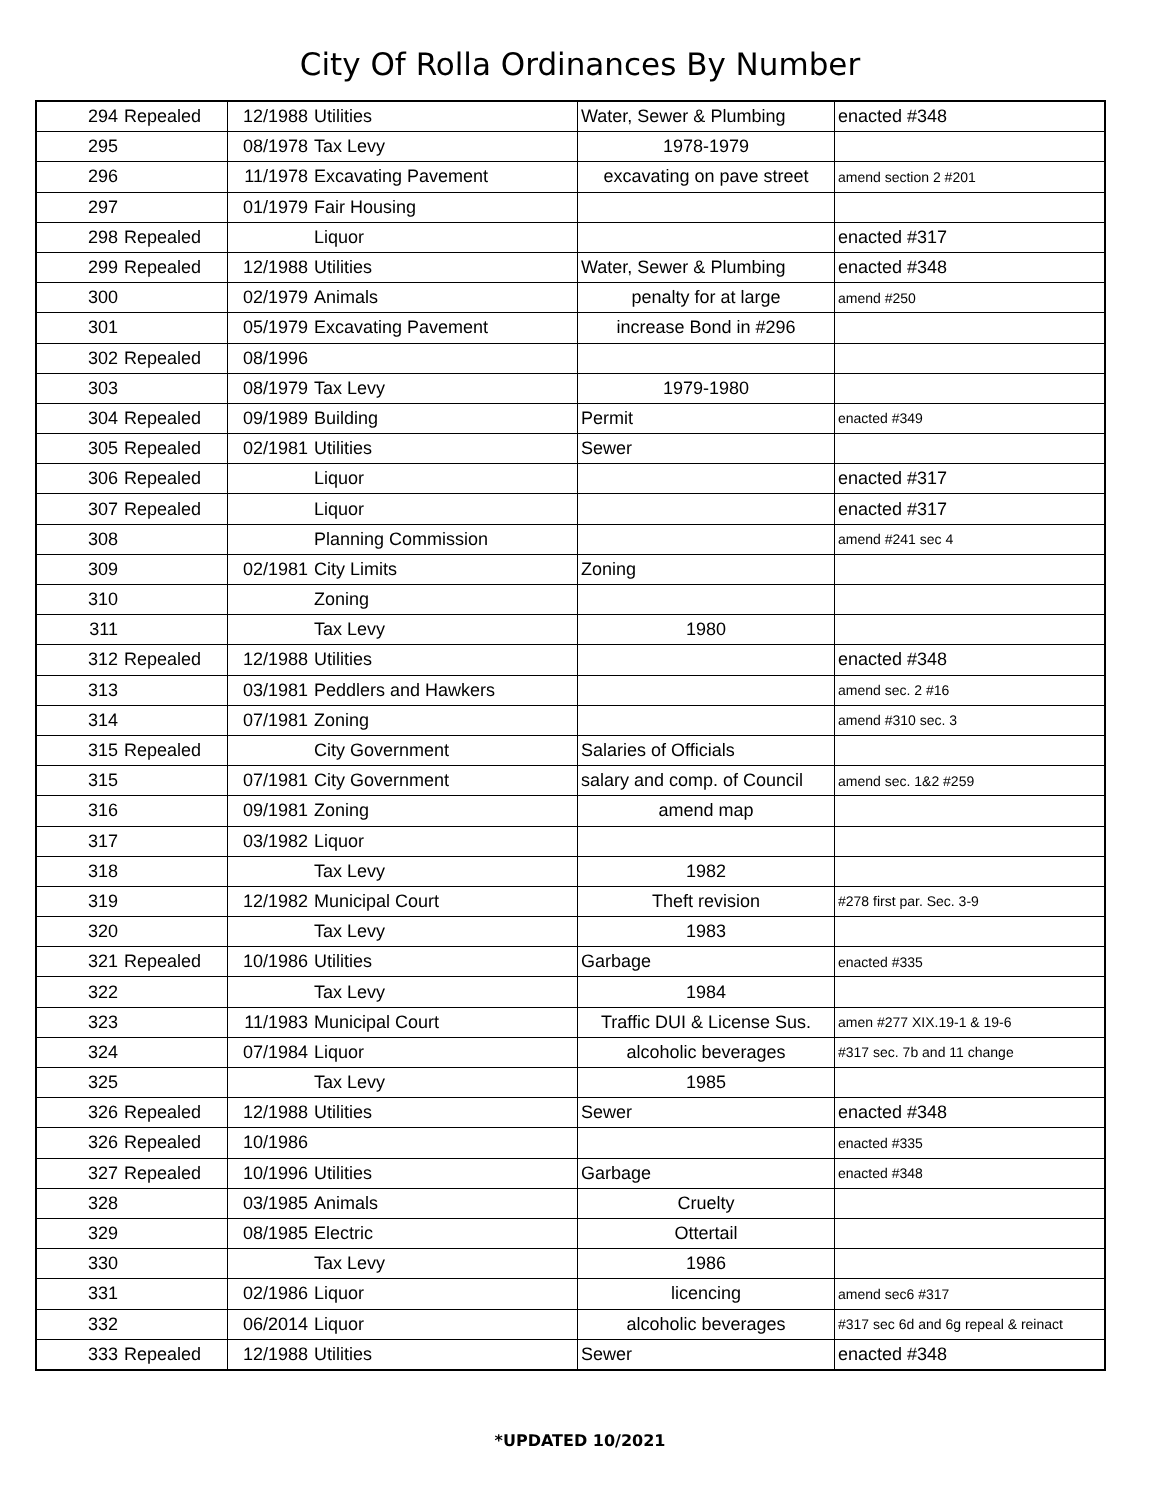City Of Rolla Ordinances By Number
| 294 | Repealed | 12/1988 | Utilities | Water, Sewer & Plumbing | enacted #348 |
| 295 | | 08/1978 | Tax Levy | 1978-1979 | |
| 296 | | 11/1978 | Excavating Pavement | excavating on pave street | amend section 2 #201 |
| 297 | | 01/1979 | Fair Housing | | |
| 298 | Repealed | | Liquor | | enacted #317 |
| 299 | Repealed | 12/1988 | Utilities | Water, Sewer & Plumbing | enacted #348 |
| 300 | | 02/1979 | Animals | penalty for at large | amend #250 |
| 301 | | 05/1979 | Excavating Pavement | increase Bond in #296 | |
| 302 | Repealed | 08/1996 | | | |
| 303 | | 08/1979 | Tax Levy | 1979-1980 | |
| 304 | Repealed | 09/1989 | Building | Permit | enacted #349 |
| 305 | Repealed | 02/1981 | Utilities | Sewer | |
| 306 | Repealed | | Liquor | | enacted #317 |
| 307 | Repealed | | Liquor | | enacted #317 |
| 308 | | | Planning Commission | | amend #241 sec 4 |
| 309 | | 02/1981 | City Limits | Zoning | |
| 310 | | | Zoning | | |
| 311 | | | Tax Levy | 1980 | |
| 312 | Repealed | 12/1988 | Utilities | | enacted #348 |
| 313 | | 03/1981 | Peddlers and Hawkers | | amend sec. 2 #16 |
| 314 | | 07/1981 | Zoning | | amend #310 sec. 3 |
| 315 | Repealed | | City Government | Salaries of Officials | |
| 315 | | 07/1981 | City Government | salary and comp. of Council | amend sec. 1&2 #259 |
| 316 | | 09/1981 | Zoning | amend map | |
| 317 | | 03/1982 | Liquor | | |
| 318 | | | Tax Levy | 1982 | |
| 319 | | 12/1982 | Municipal Court | Theft revision | #278 first par. Sec. 3-9 |
| 320 | | | Tax Levy | 1983 | |
| 321 | Repealed | 10/1986 | Utilities | Garbage | enacted #335 |
| 322 | | | Tax Levy | 1984 | |
| 323 | | 11/1983 | Municipal Court | Traffic DUI & License Sus. | amen #277 XIX.19-1 & 19-6 |
| 324 | | 07/1984 | Liquor | alcoholic beverages | #317 sec. 7b and 11 change |
| 325 | | | Tax Levy | 1985 | |
| 326 | Repealed | 12/1988 | Utilities | Sewer | enacted #348 |
| 326 | Repealed | 10/1986 | | | enacted #335 |
| 327 | Repealed | 10/1996 | Utilities | Garbage | enacted #348 |
| 328 | | 03/1985 | Animals | Cruelty | |
| 329 | | 08/1985 | Electric | Ottertail | |
| 330 | | | Tax Levy | 1986 | |
| 331 | | 02/1986 | Liquor | licencing | amend sec6 #317 |
| 332 | | 06/2014 | Liquor | alcoholic beverages | #317 sec 6d and 6g repeal & reinact |
| 333 | Repealed | 12/1988 | Utilities | Sewer | enacted #348 |
*UPDATED 10/2021